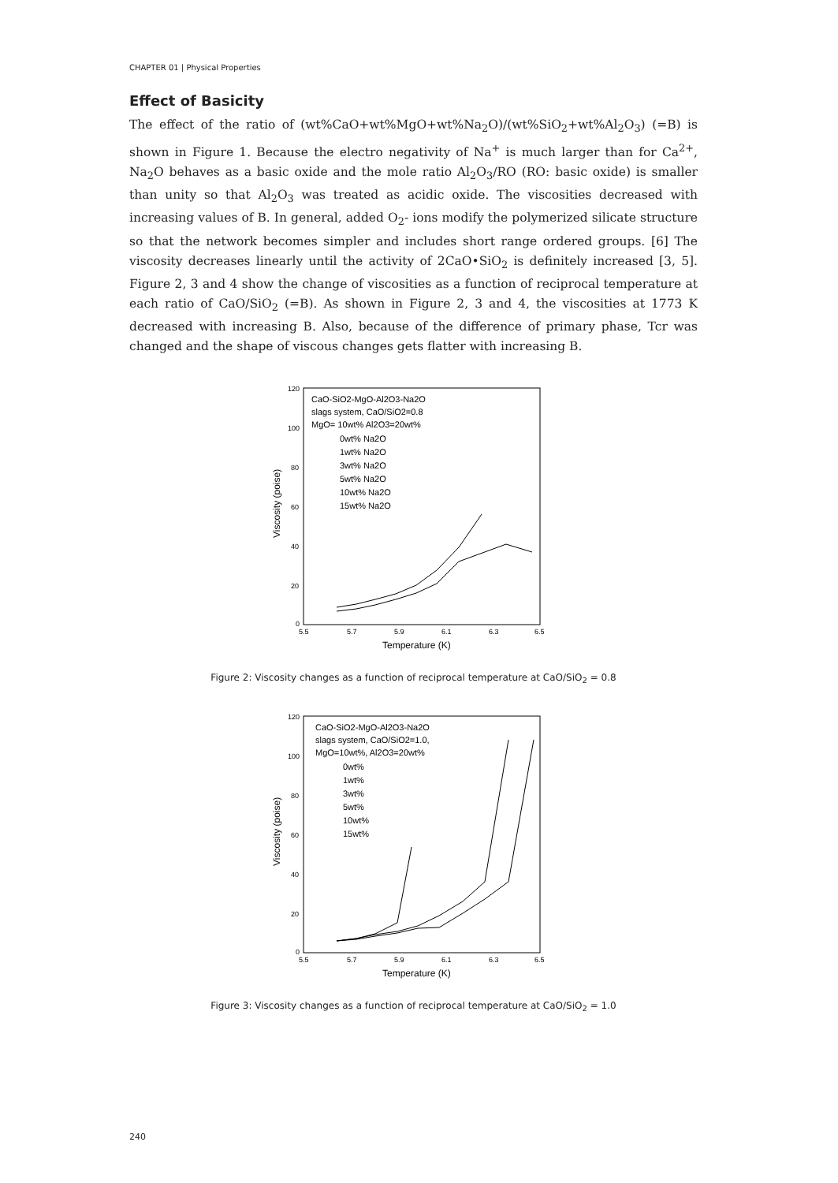CHAPTER 01 | Physical Properties
Effect of Basicity
The effect of the ratio of (wt%CaO+wt%MgO+wt%Na<sub>2</sub>O)/(wt%SiO<sub>2</sub>+wt%Al<sub>2</sub>O<sub>3</sub>) (=B) is shown in Figure 1. Because the electro negativity of Na<sup>+</sup> is much larger than for Ca<sup>2+</sup>, Na<sub>2</sub>O behaves as a basic oxide and the mole ratio Al<sub>2</sub>O<sub>3</sub>/RO (RO: basic oxide) is smaller than unity so that Al<sub>2</sub>O<sub>3</sub> was treated as acidic oxide. The viscosities decreased with increasing values of B. In general, added O<sub>2</sub>- ions modify the polymerized silicate structure so that the network becomes simpler and includes short range ordered groups. [6] The viscosity decreases linearly until the activity of 2CaO•SiO<sub>2</sub> is definitely increased [3, 5]. Figure 2, 3 and 4 show the change of viscosities as a function of reciprocal temperature at each ratio of CaO/SiO<sub>2</sub> (=B). As shown in Figure 2, 3 and 4, the viscosities at 1773 K decreased with increasing B. Also, because of the difference of primary phase, Tcr was changed and the shape of viscous changes gets flatter with increasing B.
Viscosity (poise)
120
100
80
60
40
20
0
5.5
5.7
5.9
6.1
6.3
6.5
Temperature (K)
CaO-SiO2-MgO-Al2O3-Na2O
slags system, CaO/SiO2=0.8
MgO= 10wt% Al2O3=20wt%
0wt% Na2O
1wt% Na2O
3wt% Na2O
5wt% Na2O
10wt% Na2O
15wt% Na2O
Figure 2: Viscosity changes as a function of reciprocal temperature at CaO/SiO<sub>2</sub> = 0.8
Viscosity (poise)
120
100
80
60
40
20
0
5.5
5.7
5.9
6.1
6.3
6.5
Temperature (K)
CaO-SiO2-MgO-Al2O3-Na2O
slags system, CaO/SiO2=1.0,
MgO=10wt%, Al2O3=20wt%
0wt%
1wt%
3wt%
5wt%
10wt%
15wt%
Figure 3: Viscosity changes as a function of reciprocal temperature at CaO/SiO<sub>2</sub> = 1.0
240